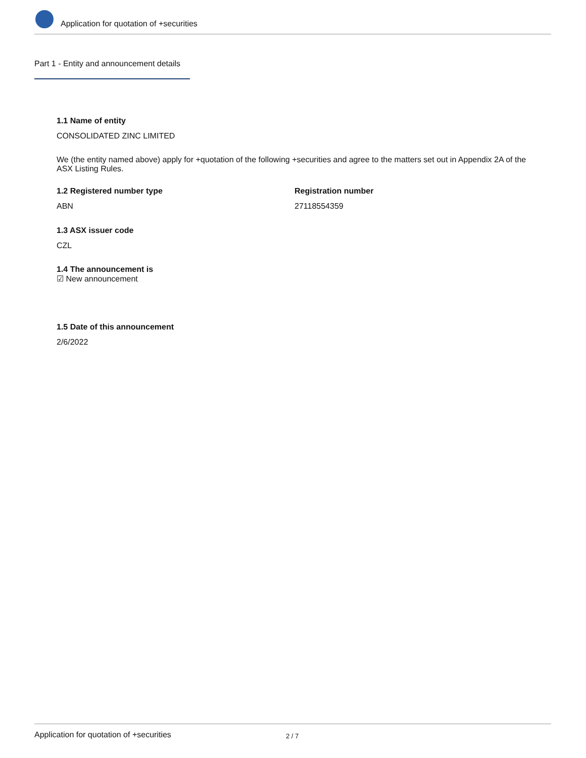Application for quotation of +securities
Part 1 - Entity and announcement details
1.1 Name of entity
CONSOLIDATED ZINC LIMITED
We (the entity named above) apply for +quotation of the following +securities and agree to the matters set out in Appendix 2A of the ASX Listing Rules.
1.2 Registered number type
ABN
Registration number
27118554359
1.3 ASX issuer code
CZL
1.4 The announcement is
☑ New announcement
1.5 Date of this announcement
2/6/2022
Application for quotation of +securities 2 / 7